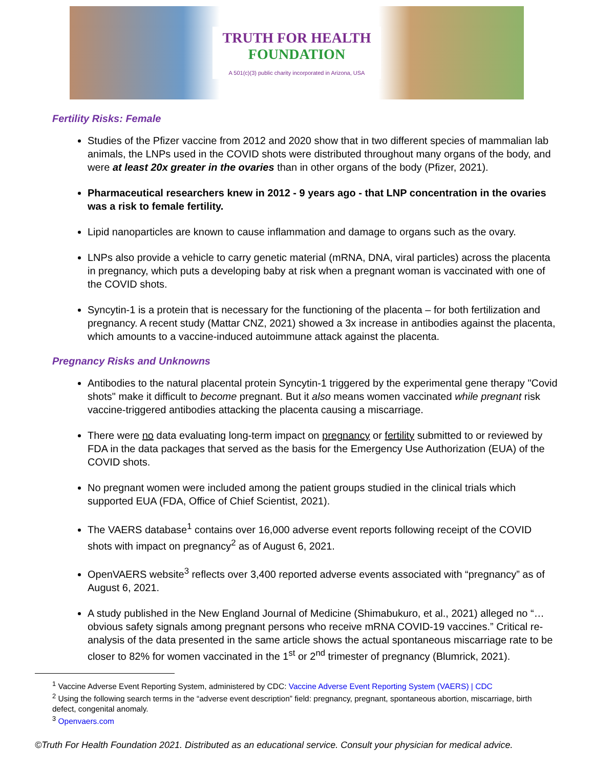TRUTH FOR HEALTH
FOUNDATION
A 501(c)(3) public charity incorporated in Arizona, USA
Fertility Risks: Female
Studies of the Pfizer vaccine from 2012 and 2020 show that in two different species of mammalian lab animals, the LNPs used in the COVID shots were distributed throughout many organs of the body, and were at least 20x greater in the ovaries than in other organs of the body (Pfizer, 2021).
Pharmaceutical researchers knew in 2012 - 9 years ago - that LNP concentration in the ovaries was a risk to female fertility.
Lipid nanoparticles are known to cause inflammation and damage to organs such as the ovary.
LNPs also provide a vehicle to carry genetic material (mRNA, DNA, viral particles) across the placenta in pregnancy, which puts a developing baby at risk when a pregnant woman is vaccinated with one of the COVID shots.
Syncytin-1 is a protein that is necessary for the functioning of the placenta – for both fertilization and pregnancy. A recent study (Mattar CNZ, 2021) showed a 3x increase in antibodies against the placenta, which amounts to a vaccine-induced autoimmune attack against the placenta.
Pregnancy Risks and Unknowns
Antibodies to the natural placental protein Syncytin-1 triggered by the experimental gene therapy "Covid shots" make it difficult to become pregnant. But it also means women vaccinated while pregnant risk vaccine-triggered antibodies attacking the placenta causing a miscarriage.
There were no data evaluating long-term impact on pregnancy or fertility submitted to or reviewed by FDA in the data packages that served as the basis for the Emergency Use Authorization (EUA) of the COVID shots.
No pregnant women were included among the patient groups studied in the clinical trials which supported EUA (FDA, Office of Chief Scientist, 2021).
The VAERS database<sup>1</sup> contains over 16,000 adverse event reports following receipt of the COVID shots with impact on pregnancy<sup>2</sup> as of August 6, 2021.
OpenVAERS website<sup>3</sup> reflects over 3,400 reported adverse events associated with “pregnancy” as of August 6, 2021.
A study published in the New England Journal of Medicine (Shimabukuro, et al., 2021) alleged no “…obvious safety signals among pregnant persons who receive mRNA COVID-19 vaccines.” Critical re-analysis of the data presented in the same article shows the actual spontaneous miscarriage rate to be closer to 82% for women vaccinated in the 1<sup>st</sup> or 2<sup>nd</sup> trimester of pregnancy (Blumrick, 2021).
<sup>1</sup> Vaccine Adverse Event Reporting System, administered by CDC: Vaccine Adverse Event Reporting System (VAERS) | CDC
<sup>2</sup> Using the following search terms in the “adverse event description” field: pregnancy, pregnant, spontaneous abortion, miscarriage, birth defect, congenital anomaly.
<sup>3</sup> Openvaers.com
©Truth For Health Foundation 2021. Distributed as an educational service. Consult your physician for medical advice.